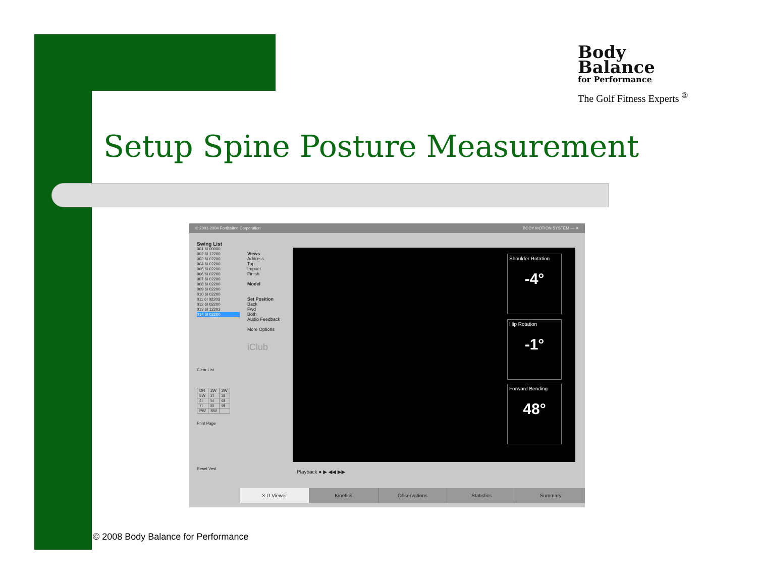Body
Balance
for Performance
The Golf Fitness Experts <sup>®</sup>
Setup Spine Posture Measurement
© 2001-2004 Fortissimo Corporation BODY MOTION SYSTEM — ✕
Swing List
001 6I 00000
002 6I 12200
003 6I 02200
004 6I 02200
005 6I 02200
006 6I 02200
007 6I 02200
008 6I 02200
009 6I 02200
010 6I 02200
011 6I 02203
012 6I 02200
013 6I 12203
014 6I 02200
Clear List
| DR | 2W | 3W |
| 5W | 2I | 3I |
| 4I | 5I | 6I |
| 7I | 8I | 9I |
| PW | SW | |
Print Page
Reset Vest
Views
Address
Top
Impact
Finish
Model
Set Position
Back
Fwd
Both
Audio Feedback
More Options
iClub
Shoulder Rotation
-4°
Hip Rotation
-1°
Forward Bending
48°
Playback ● ▶ ◀◀ ▶▶
3-D Viewer Kinetics Observations Statistics Summary
© 2008 Body Balance for Performance